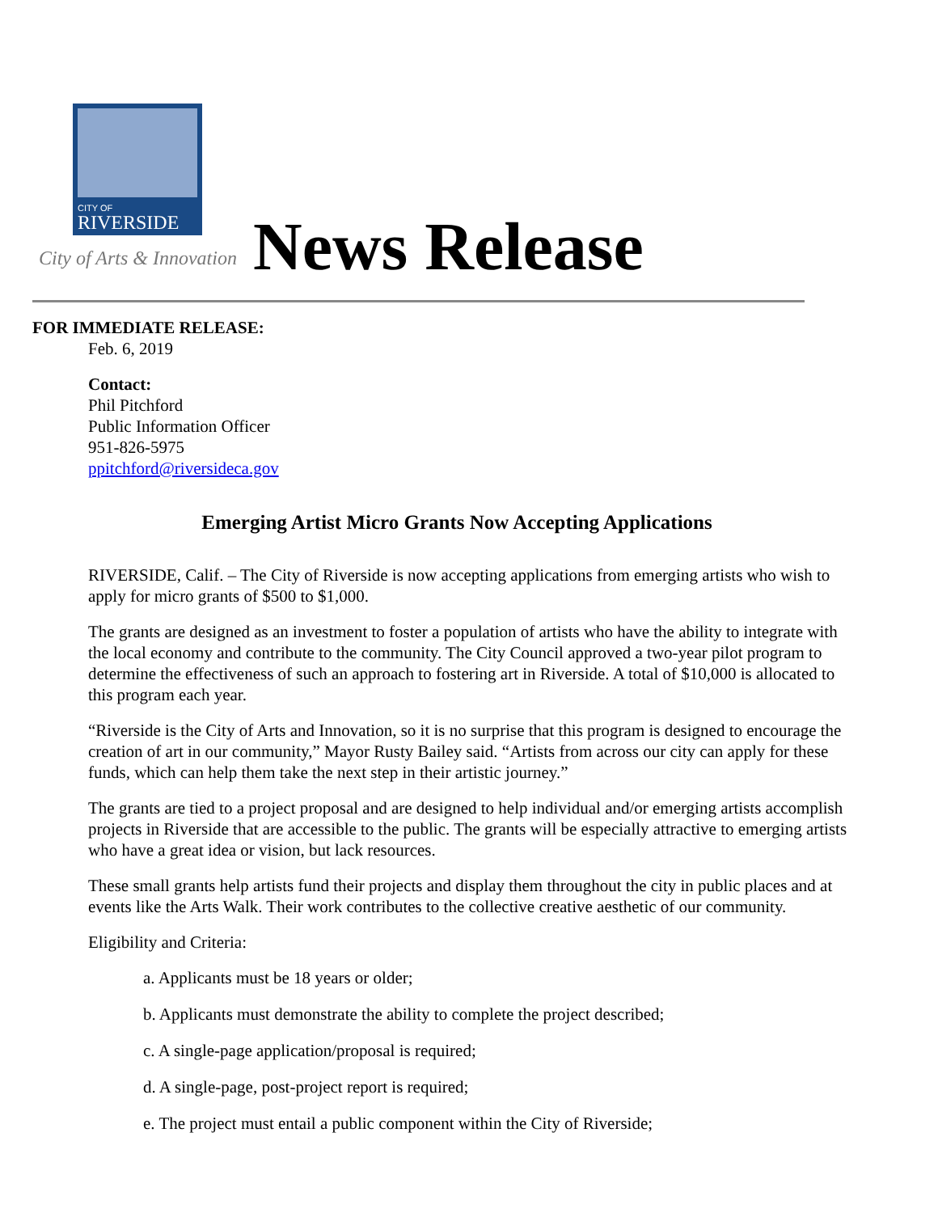CITY OF
RIVERSIDE
City of Arts & Innovation News Release
FOR IMMEDIATE RELEASE:
Feb. 6, 2019
Contact:
Phil Pitchford
Public Information Officer
951-826-5975
ppitchford@riversideca.gov
Emerging Artist Micro Grants Now Accepting Applications
RIVERSIDE, Calif. – The City of Riverside is now accepting applications from emerging artists who wish to apply for micro grants of $500 to $1,000.
The grants are designed as an investment to foster a population of artists who have the ability to integrate with the local economy and contribute to the community. The City Council approved a two-year pilot program to determine the effectiveness of such an approach to fostering art in Riverside. A total of $10,000 is allocated to this program each year.
“Riverside is the City of Arts and Innovation, so it is no surprise that this program is designed to encourage the creation of art in our community,” Mayor Rusty Bailey said. “Artists from across our city can apply for these funds, which can help them take the next step in their artistic journey.”
The grants are tied to a project proposal and are designed to help individual and/or emerging artists accomplish projects in Riverside that are accessible to the public. The grants will be especially attractive to emerging artists who have a great idea or vision, but lack resources.
These small grants help artists fund their projects and display them throughout the city in public places and at events like the Arts Walk. Their work contributes to the collective creative aesthetic of our community.
Eligibility and Criteria:
a. Applicants must be 18 years or older;
b. Applicants must demonstrate the ability to complete the project described;
c. A single-page application/proposal is required;
d. A single-page, post-project report is required;
e. The project must entail a public component within the City of Riverside;